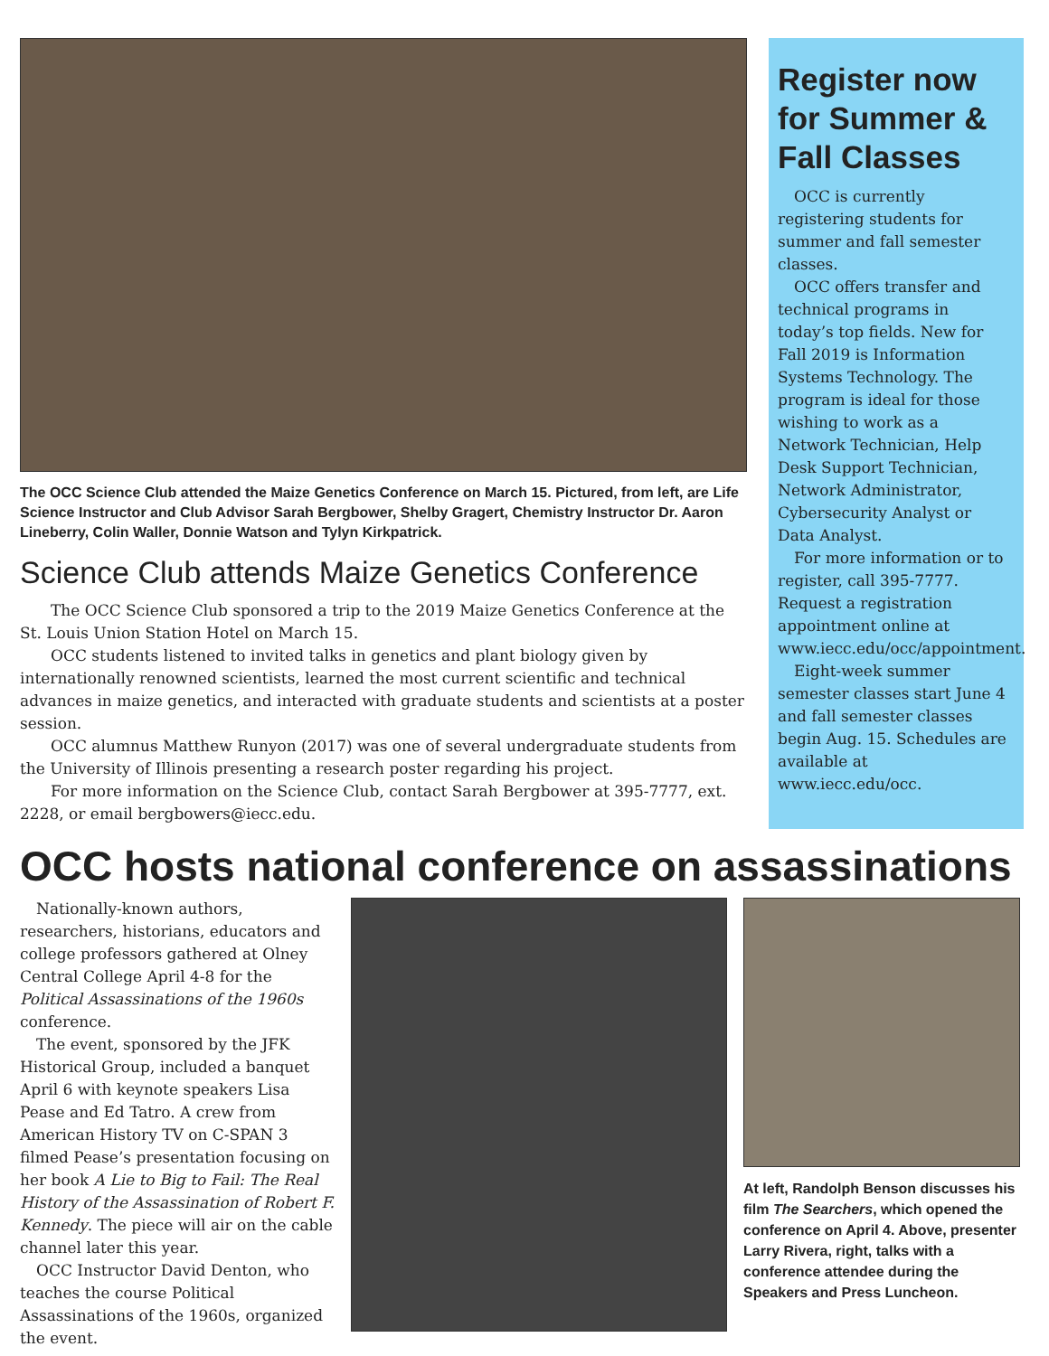The OCC Science Club attended the Maize Genetics Conference on March 15. Pictured, from left, are Life Science Instructor and Club Advisor Sarah Bergbower, Shelby Gragert, Chemistry Instructor Dr. Aaron Lineberry, Colin Waller, Donnie Watson and Tylyn Kirkpatrick.
Science Club attends Maize Genetics Conference
The OCC Science Club sponsored a trip to the 2019 Maize Genetics Conference at the St. Louis Union Station Hotel on March 15.
OCC students listened to invited talks in genetics and plant biology given by internationally renowned scientists, learned the most current scientific and technical advances in maize genetics, and interacted with graduate students and scientists at a poster session.
OCC alumnus Matthew Runyon (2017) was one of several undergraduate students from the University of Illinois presenting a research poster regarding his project.
For more information on the Science Club, contact Sarah Bergbower at 395-7777, ext. 2228, or email bergbowers@iecc.edu.
Register now for Summer & Fall Classes
OCC is currently registering students for summer and fall semester classes.
OCC offers transfer and technical programs in today’s top fields. New for Fall 2019 is Information Systems Technology. The program is ideal for those wishing to work as a Network Technician, Help Desk Support Technician, Network Administrator, Cybersecurity Analyst or Data Analyst.
For more information or to register, call 395-7777. Request a registration appointment online at www.iecc.edu/occ/appointment.
Eight-week summer semester classes start June 4 and fall semester classes begin Aug. 15. Schedules are available at www.iecc.edu/occ.
OCC hosts national conference on assassinations
Nationally-known authors, researchers, historians, educators and college professors gathered at Olney Central College April 4-8 for the Political Assassinations of the 1960s conference.
The event, sponsored by the JFK Historical Group, included a banquet April 6 with keynote speakers Lisa Pease and Ed Tatro. A crew from American History TV on C-SPAN 3 filmed Pease’s presentation focusing on her book A Lie to Big to Fail: The Real History of the Assassination of Robert F. Kennedy. The piece will air on the cable channel later this year.
OCC Instructor David Denton, who teaches the course Political Assassinations of the 1960s, organized the event.
At left, Randolph Benson discusses his film The Searchers, which opened the conference on April 4. Above, presenter Larry Rivera, right, talks with a conference attendee during the Speakers and Press Luncheon.